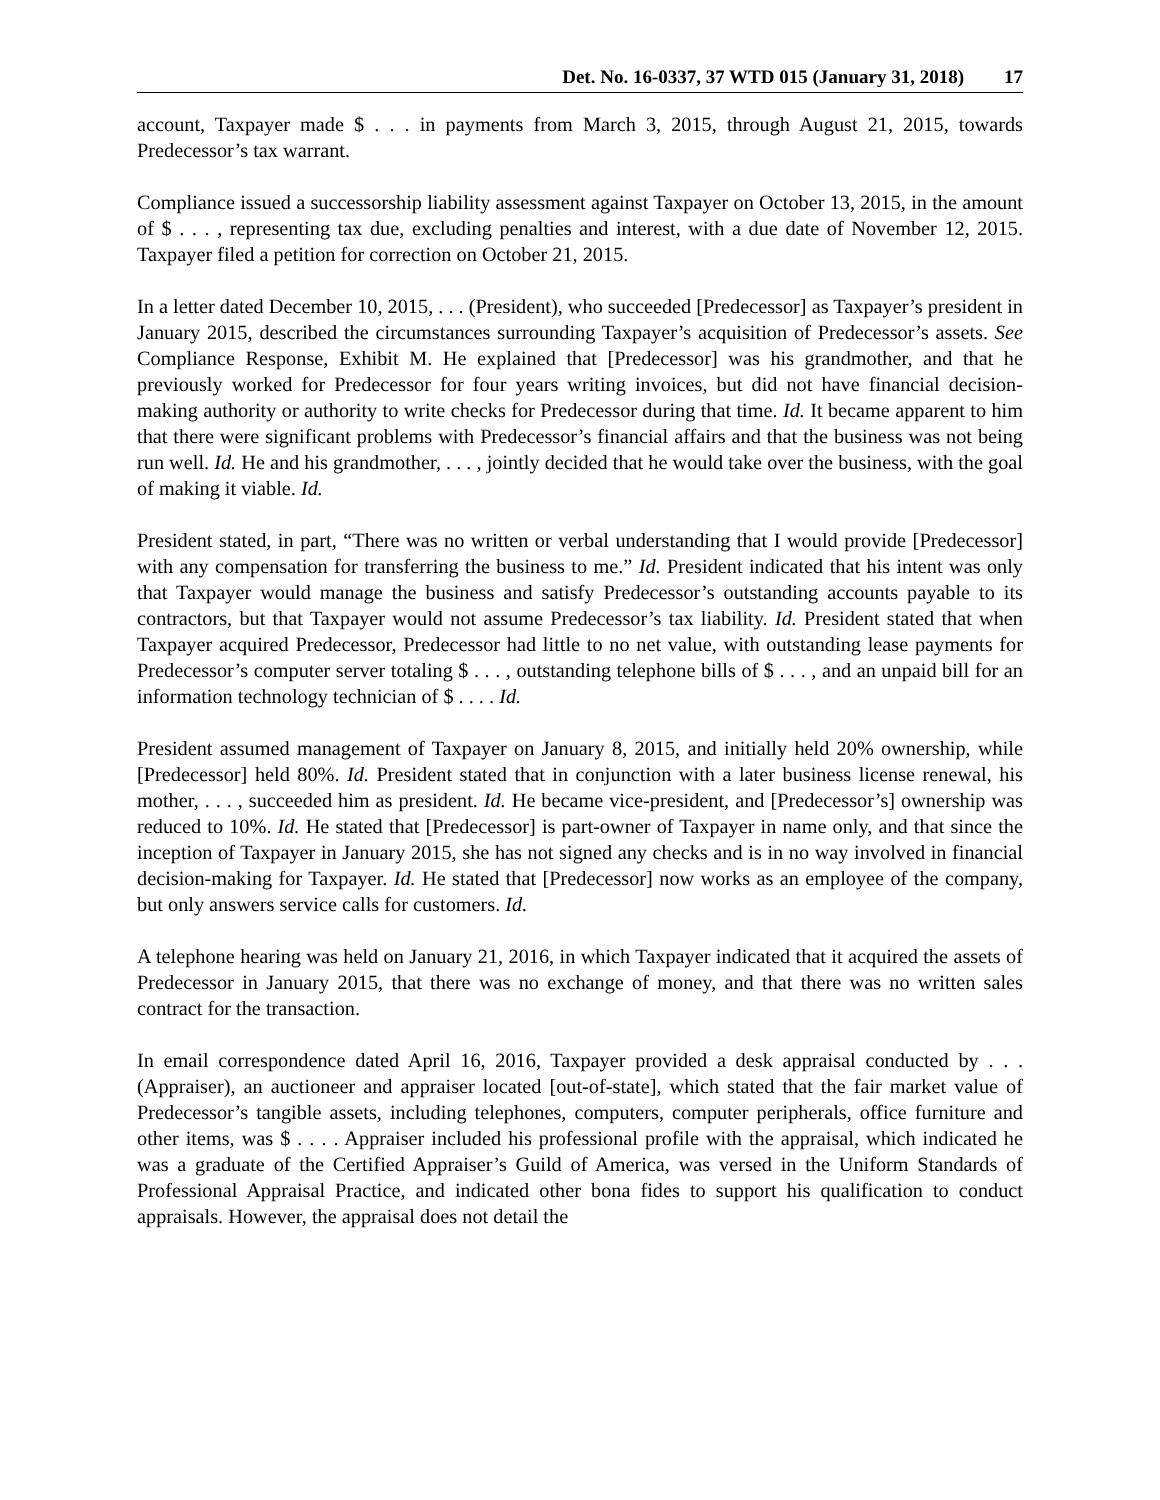Det. No. 16-0337, 37 WTD 015 (January 31, 2018) 17
account, Taxpayer made $ . . . in payments from March 3, 2015, through August 21, 2015, towards Predecessor’s tax warrant.
Compliance issued a successorship liability assessment against Taxpayer on October 13, 2015, in the amount of $ . . . , representing tax due, excluding penalties and interest, with a due date of November 12, 2015. Taxpayer filed a petition for correction on October 21, 2015.
In a letter dated December 10, 2015, . . . (President), who succeeded [Predecessor] as Taxpayer’s president in January 2015, described the circumstances surrounding Taxpayer’s acquisition of Predecessor’s assets. See Compliance Response, Exhibit M. He explained that [Predecessor] was his grandmother, and that he previously worked for Predecessor for four years writing invoices, but did not have financial decision-making authority or authority to write checks for Predecessor during that time. Id. It became apparent to him that there were significant problems with Predecessor’s financial affairs and that the business was not being run well. Id. He and his grandmother, . . . , jointly decided that he would take over the business, with the goal of making it viable. Id.
President stated, in part, “There was no written or verbal understanding that I would provide [Predecessor] with any compensation for transferring the business to me.” Id. President indicated that his intent was only that Taxpayer would manage the business and satisfy Predecessor’s outstanding accounts payable to its contractors, but that Taxpayer would not assume Predecessor’s tax liability. Id. President stated that when Taxpayer acquired Predecessor, Predecessor had little to no net value, with outstanding lease payments for Predecessor’s computer server totaling $ . . . , outstanding telephone bills of $ . . . , and an unpaid bill for an information technology technician of $ . . . . Id.
President assumed management of Taxpayer on January 8, 2015, and initially held 20% ownership, while [Predecessor] held 80%. Id. President stated that in conjunction with a later business license renewal, his mother, . . . , succeeded him as president. Id. He became vice-president, and [Predecessor’s] ownership was reduced to 10%. Id. He stated that [Predecessor] is part-owner of Taxpayer in name only, and that since the inception of Taxpayer in January 2015, she has not signed any checks and is in no way involved in financial decision-making for Taxpayer. Id. He stated that [Predecessor] now works as an employee of the company, but only answers service calls for customers. Id.
A telephone hearing was held on January 21, 2016, in which Taxpayer indicated that it acquired the assets of Predecessor in January 2015, that there was no exchange of money, and that there was no written sales contract for the transaction.
In email correspondence dated April 16, 2016, Taxpayer provided a desk appraisal conducted by . . . (Appraiser), an auctioneer and appraiser located [out-of-state], which stated that the fair market value of Predecessor’s tangible assets, including telephones, computers, computer peripherals, office furniture and other items, was $ . . . . Appraiser included his professional profile with the appraisal, which indicated he was a graduate of the Certified Appraiser’s Guild of America, was versed in the Uniform Standards of Professional Appraisal Practice, and indicated other bona fides to support his qualification to conduct appraisals. However, the appraisal does not detail the